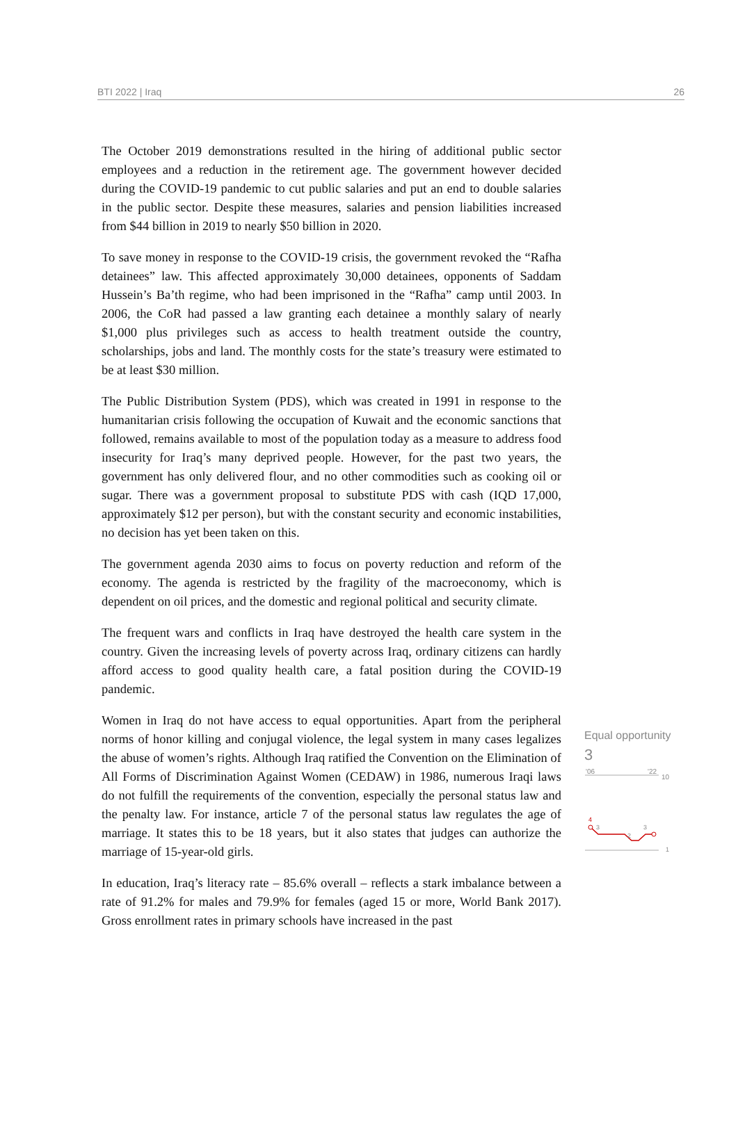BTI 2022 | Iraq 26
The October 2019 demonstrations resulted in the hiring of additional public sector employees and a reduction in the retirement age. The government however decided during the COVID-19 pandemic to cut public salaries and put an end to double salaries in the public sector. Despite these measures, salaries and pension liabilities increased from $44 billion in 2019 to nearly $50 billion in 2020.
To save money in response to the COVID-19 crisis, the government revoked the “Rafha detainees” law. This affected approximately 30,000 detainees, opponents of Saddam Hussein’s Ba’th regime, who had been imprisoned in the “Rafha” camp until 2003. In 2006, the CoR had passed a law granting each detainee a monthly salary of nearly $1,000 plus privileges such as access to health treatment outside the country, scholarships, jobs and land. The monthly costs for the state’s treasury were estimated to be at least $30 million.
The Public Distribution System (PDS), which was created in 1991 in response to the humanitarian crisis following the occupation of Kuwait and the economic sanctions that followed, remains available to most of the population today as a measure to address food insecurity for Iraq’s many deprived people. However, for the past two years, the government has only delivered flour, and no other commodities such as cooking oil or sugar. There was a government proposal to substitute PDS with cash (IQD 17,000, approximately $12 per person), but with the constant security and economic instabilities, no decision has yet been taken on this.
The government agenda 2030 aims to focus on poverty reduction and reform of the economy. The agenda is restricted by the fragility of the macroeconomy, which is dependent on oil prices, and the domestic and regional political and security climate.
The frequent wars and conflicts in Iraq have destroyed the health care system in the country. Given the increasing levels of poverty across Iraq, ordinary citizens can hardly afford access to good quality health care, a fatal position during the COVID-19 pandemic.
Women in Iraq do not have access to equal opportunities. Apart from the peripheral norms of honor killing and conjugal violence, the legal system in many cases legalizes the abuse of women’s rights. Although Iraq ratified the Convention on the Elimination of All Forms of Discrimination Against Women (CEDAW) in 1986, numerous Iraqi laws do not fulfill the requirements of the convention, especially the personal status law and the penalty law. For instance, article 7 of the personal status law regulates the age of marriage. It states this to be 18 years, but it also states that judges can authorize the marriage of 15-year-old girls.
In education, Iraq’s literacy rate – 85.6% overall – reflects a stark imbalance between a rate of 91.2% for males and 79.9% for females (aged 15 or more, World Bank 2017). Gross enrollment rates in primary schools have increased in the past
Equal opportunity
3
'06
'22
10
1
4
3
2
3